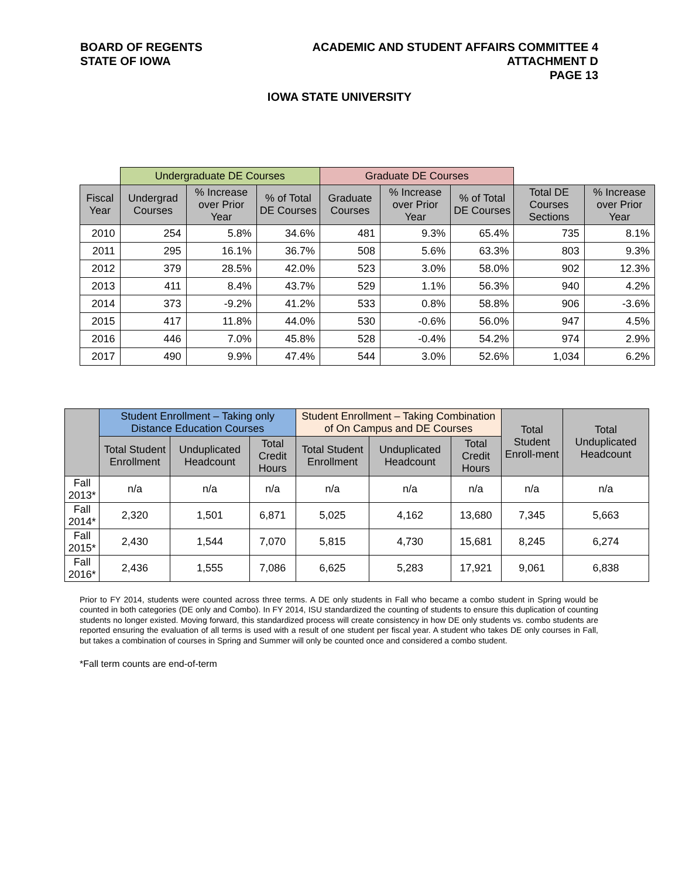BOARD OF REGENTS
STATE OF IOWA
ACADEMIC AND STUDENT AFFAIRS COMMITTEE 4
ATTACHMENT D
PAGE 13
IOWA STATE UNIVERSITY
| | Undergraduate DE Courses | | | Graduate DE Courses | | | | |
| Fiscal Year | Undergrad Courses | % Increase over Prior Year | % of Total DE Courses | Graduate Courses | % Increase over Prior Year | % of Total DE Courses | Total DE Courses Sections | % Increase over Prior Year |
| 2010 | 254 | 5.8% | 34.6% | 481 | 9.3% | 65.4% | 735 | 8.1% |
| 2011 | 295 | 16.1% | 36.7% | 508 | 5.6% | 63.3% | 803 | 9.3% |
| 2012 | 379 | 28.5% | 42.0% | 523 | 3.0% | 58.0% | 902 | 12.3% |
| 2013 | 411 | 8.4% | 43.7% | 529 | 1.1% | 56.3% | 940 | 4.2% |
| 2014 | 373 | -9.2% | 41.2% | 533 | 0.8% | 58.8% | 906 | -3.6% |
| 2015 | 417 | 11.8% | 44.0% | 530 | -0.6% | 56.0% | 947 | 4.5% |
| 2016 | 446 | 7.0% | 45.8% | 528 | -0.4% | 54.2% | 974 | 2.9% |
| 2017 | 490 | 9.9% | 47.4% | 544 | 3.0% | 52.6% | 1,034 | 6.2% |
| | Student Enrollment – Taking only Distance Education Courses | | | Student Enrollment – Taking Combination of On Campus and DE Courses | | | Total Student Enroll-ment | Total Unduplicated Headcount |
| --- | --- | --- | --- | --- | --- | --- | --- | --- |
| | Total Student Enrollment | Unduplicated Headcount | Total Credit Hours | Total Student Enrollment | Unduplicated Headcount | Total Credit Hours | | |
| Fall 2013* | n/a | n/a | n/a | n/a | n/a | n/a | n/a | n/a |
| Fall 2014* | 2,320 | 1,501 | 6,871 | 5,025 | 4,162 | 13,680 | 7,345 | 5,663 |
| Fall 2015* | 2,430 | 1,544 | 7,070 | 5,815 | 4,730 | 15,681 | 8,245 | 6,274 |
| Fall 2016* | 2,436 | 1,555 | 7,086 | 6,625 | 5,283 | 17,921 | 9,061 | 6,838 |
Prior to FY 2014, students were counted across three terms. A DE only students in Fall who became a combo student in Spring would be counted in both categories (DE only and Combo). In FY 2014, ISU standardized the counting of students to ensure this duplication of counting students no longer existed. Moving forward, this standardized process will create consistency in how DE only students vs. combo students are reported ensuring the evaluation of all terms is used with a result of one student per fiscal year. A student who takes DE only courses in Fall, but takes a combination of courses in Spring and Summer will only be counted once and considered a combo student.
*Fall term counts are end-of-term